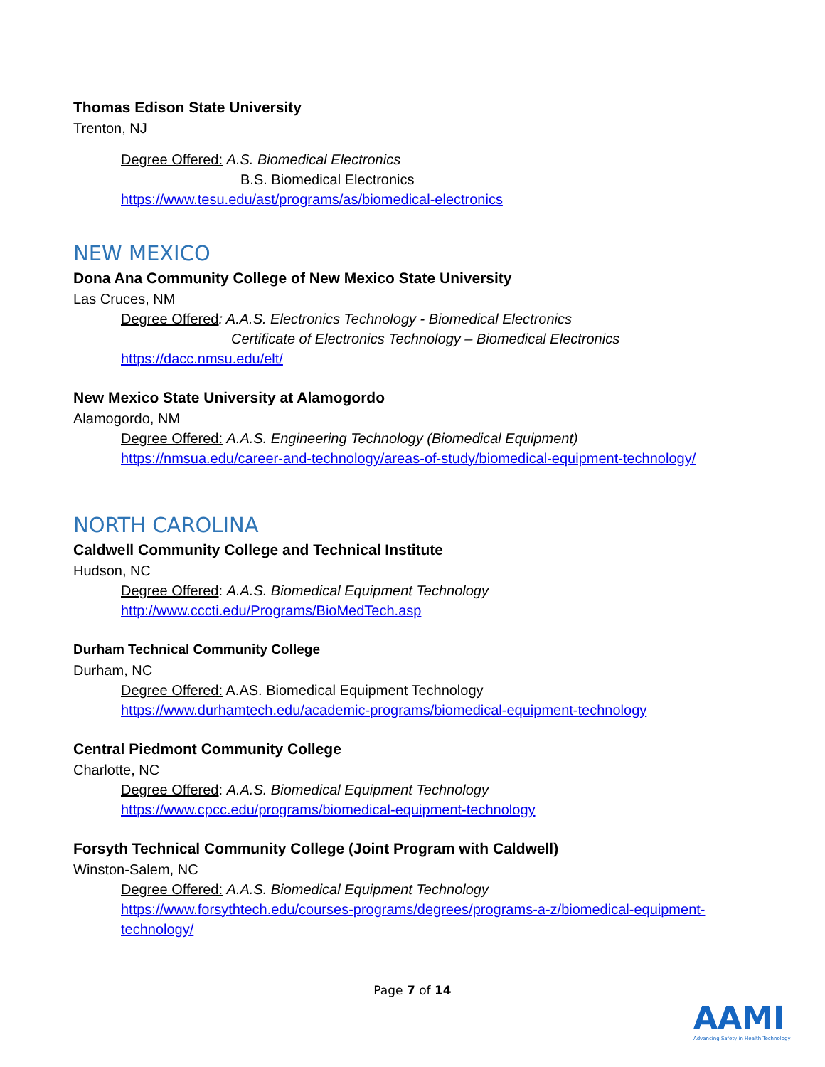Thomas Edison State University
Trenton, NJ
Degree Offered: A.S. Biomedical Electronics
B.S. Biomedical Electronics
https://www.tesu.edu/ast/programs/as/biomedical-electronics
NEW MEXICO
Dona Ana Community College of New Mexico State University
Las Cruces, NM
Degree Offered: A.A.S. Electronics Technology - Biomedical Electronics
Certificate of Electronics Technology – Biomedical Electronics
https://dacc.nmsu.edu/elt/
New Mexico State University at Alamogordo
Alamogordo, NM
Degree Offered: A.A.S. Engineering Technology (Biomedical Equipment)
https://nmsua.edu/career-and-technology/areas-of-study/biomedical-equipment-technology/
NORTH CAROLINA
Caldwell Community College and Technical Institute
Hudson, NC
Degree Offered: A.A.S. Biomedical Equipment Technology
http://www.cccti.edu/Programs/BioMedTech.asp
Durham Technical Community College
Durham, NC
Degree Offered: A.AS. Biomedical Equipment Technology
https://www.durhamtech.edu/academic-programs/biomedical-equipment-technology
Central Piedmont Community College
Charlotte, NC
Degree Offered: A.A.S. Biomedical Equipment Technology
https://www.cpcc.edu/programs/biomedical-equipment-technology
Forsyth Technical Community College (Joint Program with Caldwell)
Winston-Salem, NC
Degree Offered: A.A.S. Biomedical Equipment Technology
https://www.forsythtech.edu/courses-programs/degrees/programs-a-z/biomedical-equipment-
technology/
Page 7 of 14
AAMI
Advancing Safety in Health Technology